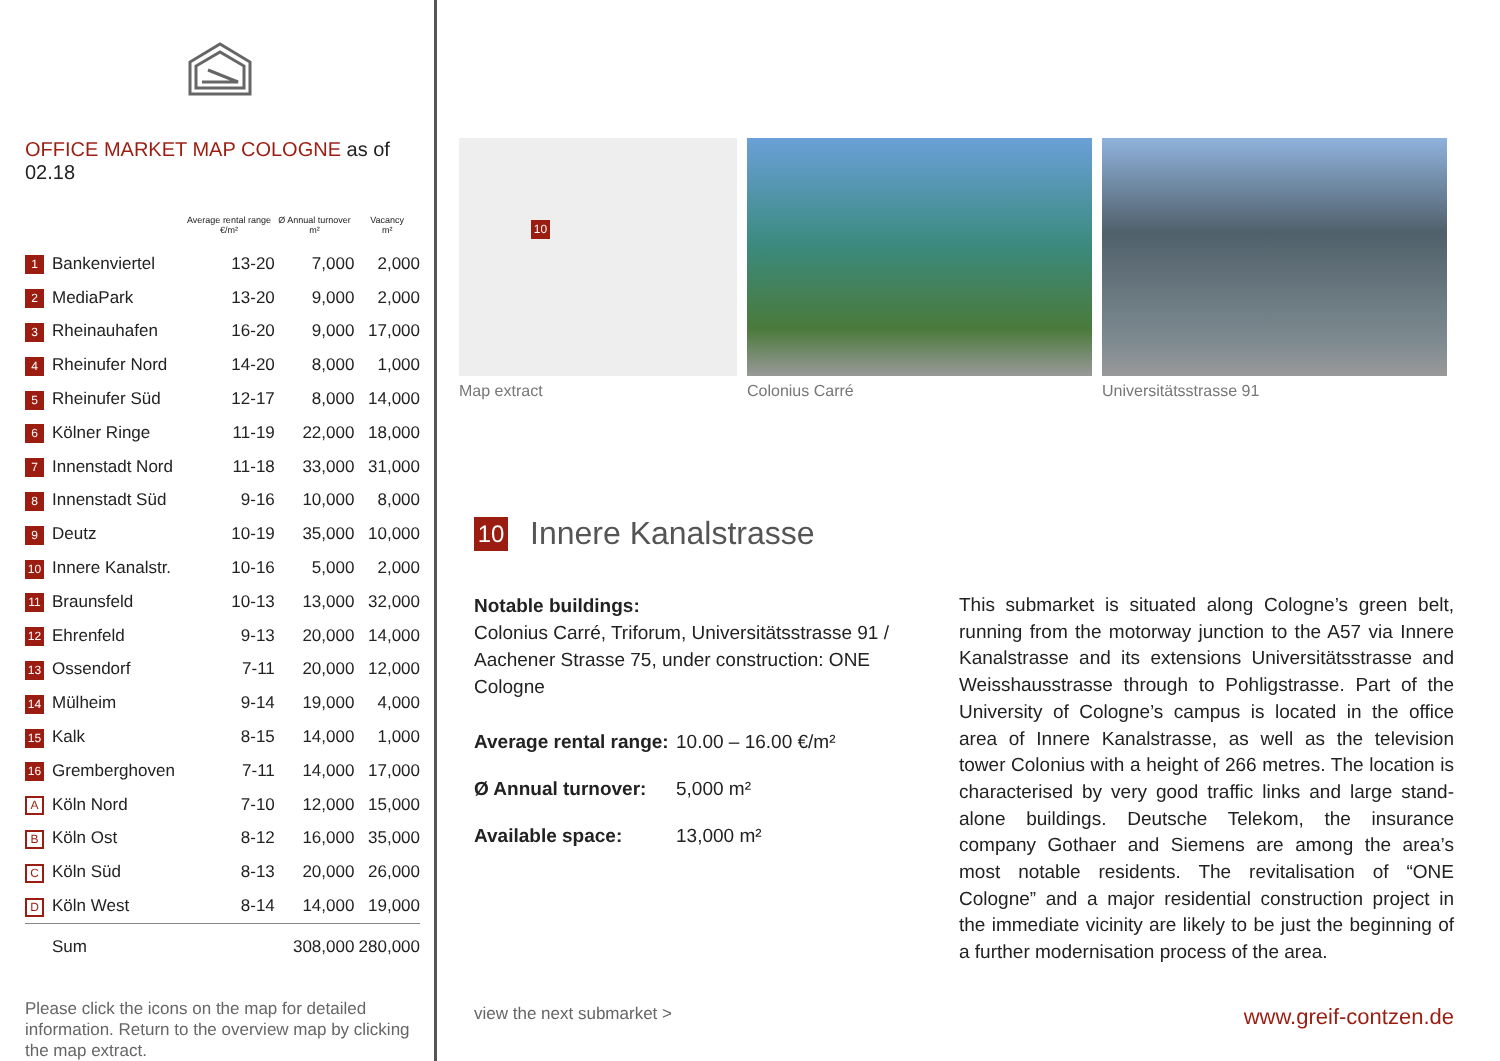OFFICE MARKET MAP COLOGNE as of 02.18
| | | Average rental range €/m² | Ø Annual turnover m² | Vacancy m² |
| --- | --- | --- | --- | --- |
| 1 | Bankenviertel | 13-20 | 7,000 | 2,000 |
| 2 | MediaPark | 13-20 | 9,000 | 2,000 |
| 3 | Rheinauhafen | 16-20 | 9,000 | 17,000 |
| 4 | Rheinufer Nord | 14-20 | 8,000 | 1,000 |
| 5 | Rheinufer Süd | 12-17 | 8,000 | 14,000 |
| 6 | Kölner Ringe | 11-19 | 22,000 | 18,000 |
| 7 | Innenstadt Nord | 11-18 | 33,000 | 31,000 |
| 8 | Innenstadt Süd | 9-16 | 10,000 | 8,000 |
| 9 | Deutz | 10-19 | 35,000 | 10,000 |
| 10 | Innere Kanalstr. | 10-16 | 5,000 | 2,000 |
| 11 | Braunsfeld | 10-13 | 13,000 | 32,000 |
| 12 | Ehrenfeld | 9-13 | 20,000 | 14,000 |
| 13 | Ossendorf | 7-11 | 20,000 | 12,000 |
| 14 | Mülheim | 9-14 | 19,000 | 4,000 |
| 15 | Kalk | 8-15 | 14,000 | 1,000 |
| 16 | Gremberghoven | 7-11 | 14,000 | 17,000 |
| A | Köln Nord | 7-10 | 12,000 | 15,000 |
| B | Köln Ost | 8-12 | 16,000 | 35,000 |
| C | Köln Süd | 8-13 | 20,000 | 26,000 |
| D | Köln West | 8-14 | 14,000 | 19,000 |
| | Sum | | 308,000 | 280,000 |
Please click the icons on the map for detailed information. Return to the overview map by clicking the map extract.
10
Map extract
Colonius Carré Universitätsstrasse 91
10 Innere Kanalstrasse
Notable buildings:
Colonius Carré, Triforum, Universitätsstrasse 91 / Aachener Strasse 75, under construction: ONE Cologne
Average rental range: 10.00 – 16.00 €/m²
Ø Annual turnover: 5,000 m²
Available space: 13,000 m²
This submarket is situated along Cologne’s green belt, running from the motorway junction to the A57 via Innere Kanalstrasse and its extensions Universitätsstrasse and Weisshausstrasse through to Pohligstrasse. Part of the University of Cologne’s campus is located in the office area of Innere Kanalstrasse, as well as the television tower Colonius with a height of 266 metres. The location is characterised by very good traffic links and large stand-alone buildings. Deutsche Telekom, the insurance company Gothaer and Siemens are among the area’s most notable residents. The revitalisation of “ONE Cologne” and a major residential construction project in the immediate vicinity are likely to be just the beginning of a further modernisation process of the area.
view the next submarket > www.greif-contzen.de